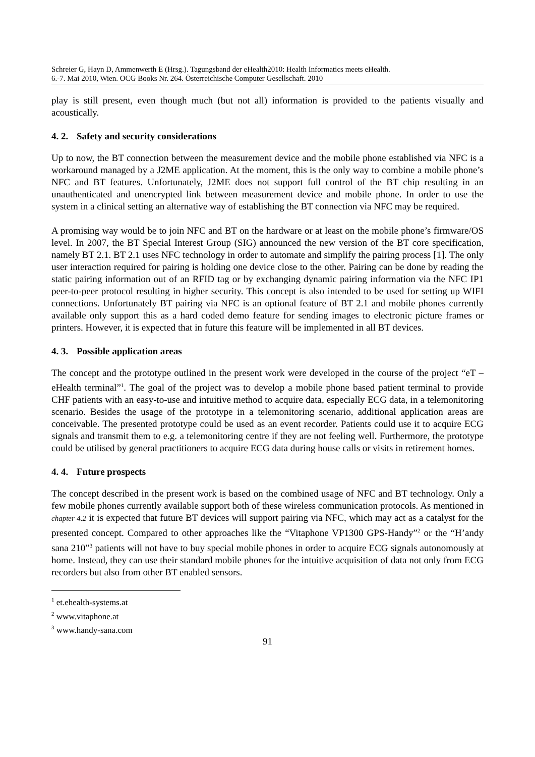Schreier G, Hayn D, Ammenwerth E (Hrsg.). Tagungsband der eHealth2010: Health Informatics meets eHealth.
6.-7. Mai 2010, Wien. OCG Books Nr. 264. Österreichische Computer Gesellschaft. 2010
play is still present, even though much (but not all) information is provided to the patients visually and acoustically.
4. 2. Safety and security considerations
Up to now, the BT connection between the measurement device and the mobile phone established via NFC is a workaround managed by a J2ME application. At the moment, this is the only way to combine a mobile phone’s NFC and BT features. Unfortunately, J2ME does not support full control of the BT chip resulting in an unauthenticated and unencrypted link between measurement device and mobile phone. In order to use the system in a clinical setting an alternative way of establishing the BT connection via NFC may be required.
A promising way would be to join NFC and BT on the hardware or at least on the mobile phone’s firmware/OS level. In 2007, the BT Special Interest Group (SIG) announced the new version of the BT core specification, namely BT 2.1. BT 2.1 uses NFC technology in order to automate and simplify the pairing process [1]. The only user interaction required for pairing is holding one device close to the other. Pairing can be done by reading the static pairing information out of an RFID tag or by exchanging dynamic pairing information via the NFC IP1 peer-to-peer protocol resulting in higher security. This concept is also intended to be used for setting up WIFI connections. Unfortunately BT pairing via NFC is an optional feature of BT 2.1 and mobile phones currently available only support this as a hard coded demo feature for sending images to electronic picture frames or printers. However, it is expected that in future this feature will be implemented in all BT devices.
4. 3. Possible application areas
The concept and the prototype outlined in the present work were developed in the course of the project “eT – eHealth terminal”<sup>1</sup>. The goal of the project was to develop a mobile phone based patient terminal to provide CHF patients with an easy-to-use and intuitive method to acquire data, especially ECG data, in a telemonitoring scenario. Besides the usage of the prototype in a telemonitoring scenario, additional application areas are conceivable. The presented prototype could be used as an event recorder. Patients could use it to acquire ECG signals and transmit them to e.g. a telemonitoring centre if they are not feeling well. Furthermore, the prototype could be utilised by general practitioners to acquire ECG data during house calls or visits in retirement homes.
4. 4. Future prospects
The concept described in the present work is based on the combined usage of NFC and BT technology. Only a few mobile phones currently available support both of these wireless communication protocols. As mentioned in chapter 4.2 it is expected that future BT devices will support pairing via NFC, which may act as a catalyst for the presented concept. Compared to other approaches like the “Vitaphone VP1300 GPS-Handy”<sup>2</sup> or the “H’andy sana 210”<sup>3</sup> patients will not have to buy special mobile phones in order to acquire ECG signals autonomously at home. Instead, they can use their standard mobile phones for the intuitive acquisition of data not only from ECG recorders but also from other BT enabled sensors.
<sup>1</sup> et.ehealth-systems.at
<sup>2</sup> www.vitaphone.at
<sup>3</sup> www.handy-sana.com
91